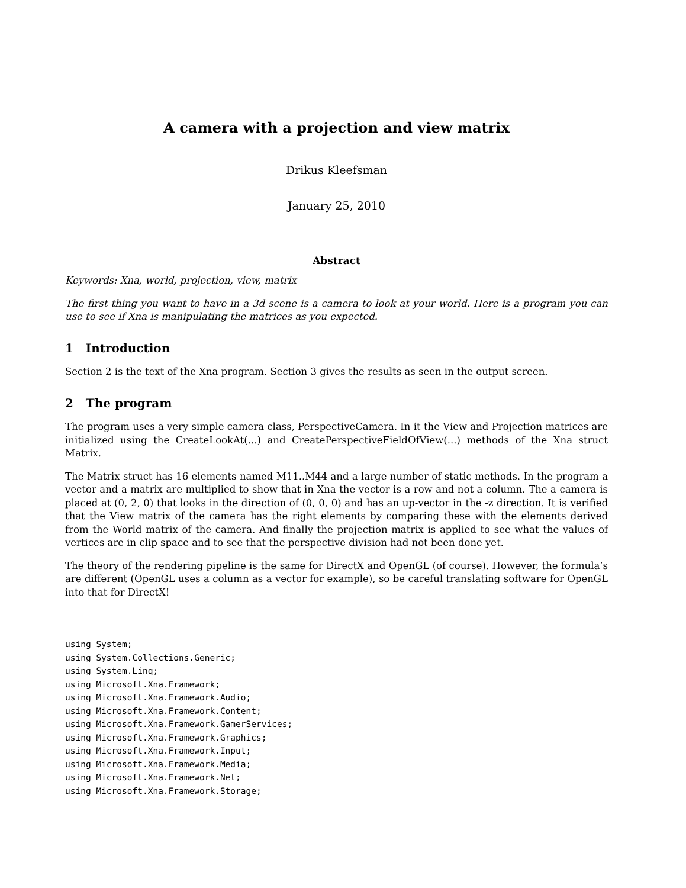A camera with a projection and view matrix
Drikus Kleefsman
January 25, 2010
Abstract
Keywords: Xna, world, projection, view, matrix
The first thing you want to have in a 3d scene is a camera to look at your world. Here is a program you can use to see if Xna is manipulating the matrices as you expected.
1 Introduction
Section 2 is the text of the Xna program. Section 3 gives the results as seen in the output screen.
2 The program
The program uses a very simple camera class, PerspectiveCamera. In it the View and Projection matrices are initialized using the CreateLookAt(...) and CreatePerspectiveFieldOfView(...) methods of the Xna struct Matrix.
The Matrix struct has 16 elements named M11..M44 and a large number of static methods. In the program a vector and a matrix are multiplied to show that in Xna the vector is a row and not a column. The a camera is placed at (0, 2, 0) that looks in the direction of (0, 0, 0) and has an up-vector in the -z direction. It is verified that the View matrix of the camera has the right elements by comparing these with the elements derived from the World matrix of the camera. And finally the projection matrix is applied to see what the values of vertices are in clip space and to see that the perspective division had not been done yet.
The theory of the rendering pipeline is the same for DirectX and OpenGL (of course). However, the formula’s are different (OpenGL uses a column as a vector for example), so be careful translating software for OpenGL into that for DirectX!
using System;
using System.Collections.Generic;
using System.Linq;
using Microsoft.Xna.Framework;
using Microsoft.Xna.Framework.Audio;
using Microsoft.Xna.Framework.Content;
using Microsoft.Xna.Framework.GamerServices;
using Microsoft.Xna.Framework.Graphics;
using Microsoft.Xna.Framework.Input;
using Microsoft.Xna.Framework.Media;
using Microsoft.Xna.Framework.Net;
using Microsoft.Xna.Framework.Storage;